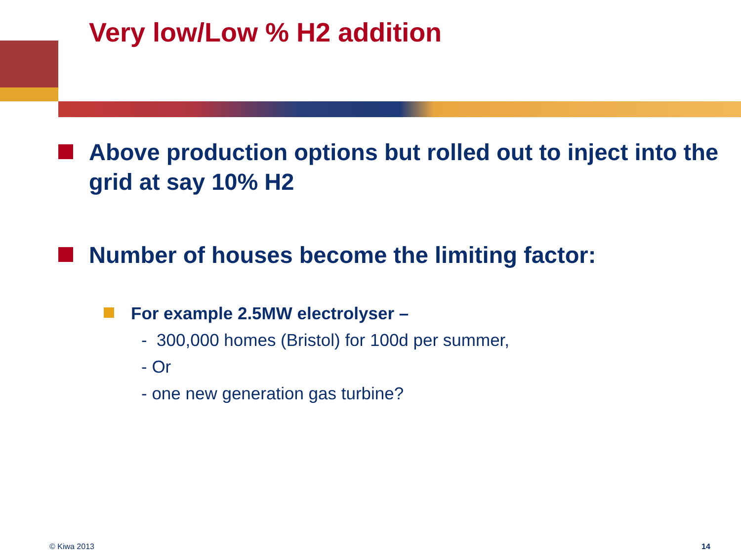Very low/Low % H2 addition
Above production options but rolled out to inject into the grid at say 10% H2
Number of houses become the limiting factor:
For example 2.5MW electrolyser –
- 300,000 homes (Bristol) for 100d per summer,
- Or
- one new generation gas turbine?
© Kiwa 2013 14